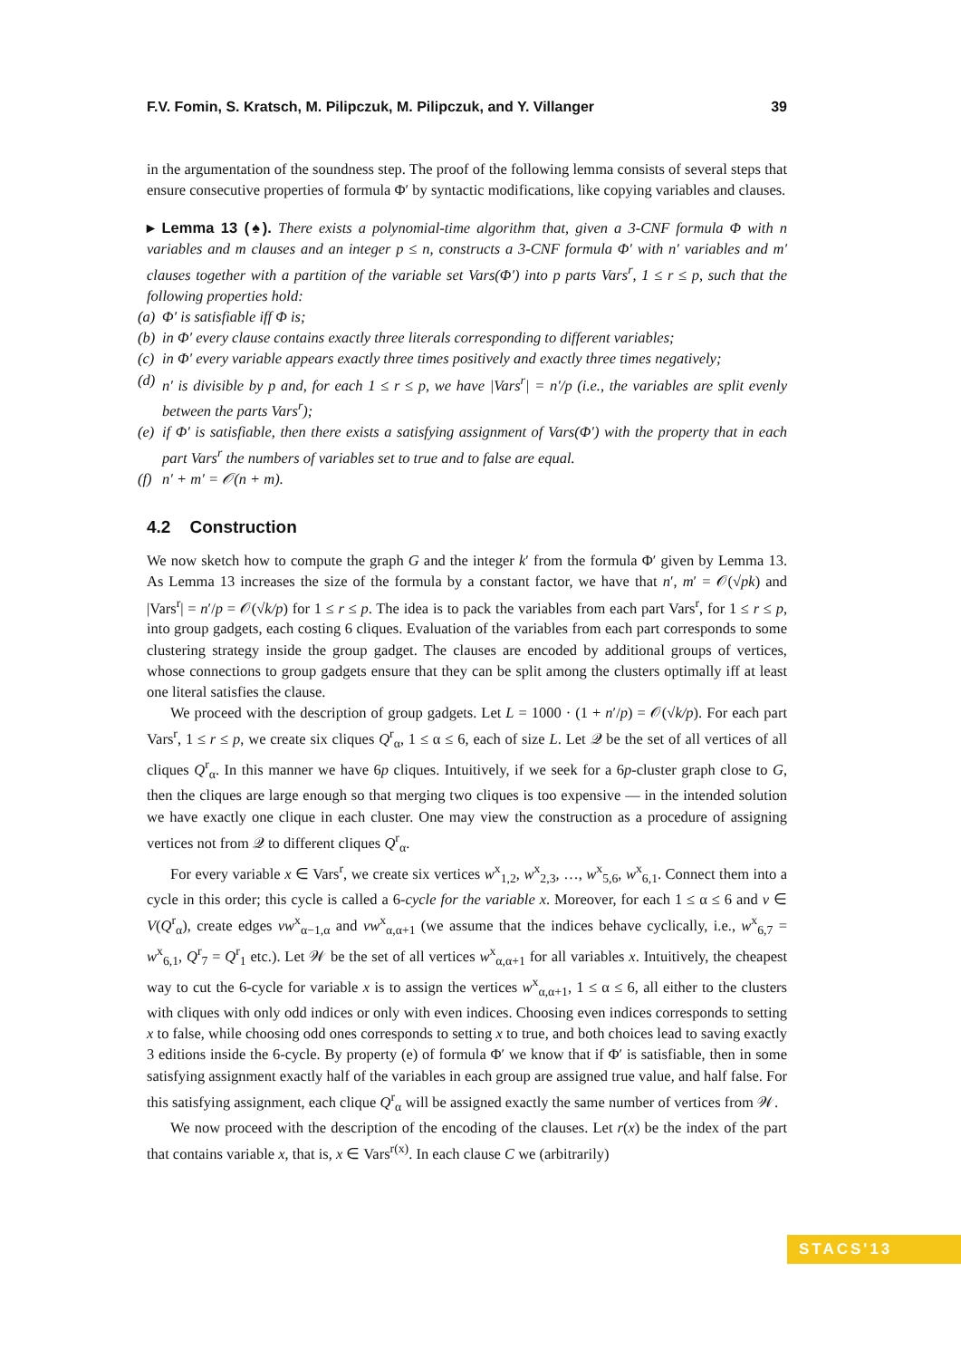F.V. Fomin, S. Kratsch, M. Pilipczuk, M. Pilipczuk, and Y. Villanger 39
in the argumentation of the soundness step. The proof of the following lemma consists of several steps that ensure consecutive properties of formula Φ′ by syntactic modifications, like copying variables and clauses.
▸ Lemma 13 (♠). There exists a polynomial-time algorithm that, given a 3-CNF formula Φ with n variables and m clauses and an integer p ≤ n, constructs a 3-CNF formula Φ′ with n′ variables and m′ clauses together with a partition of the variable set Vars(Φ′) into p parts Vars<sup>r</sup>, 1 ≤ r ≤ p, such that the following properties hold:
(a) Φ′ is satisfiable iff Φ is;
(b) in Φ′ every clause contains exactly three literals corresponding to different variables;
(c) in Φ′ every variable appears exactly three times positively and exactly three times negatively;
(d) n′ is divisible by p and, for each 1 ≤ r ≤ p, we have |Vars<sup>r</sup>| = n′/p (i.e., the variables are split evenly between the parts Vars<sup>r</sup>);
(e) if Φ′ is satisfiable, then there exists a satisfying assignment of Vars(Φ′) with the property that in each part Vars<sup>r</sup> the numbers of variables set to true and to false are equal.
(f) n′ + m′ = 𝒪(n + m).
4.2 Construction
We now sketch how to compute the graph G and the integer k′ from the formula Φ′ given by Lemma 13. As Lemma 13 increases the size of the formula by a constant factor, we have that n′, m′ = 𝒪(√pk) and |Vars<sup>r</sup>| = n′/p = 𝒪(√k/p) for 1 ≤ r ≤ p. The idea is to pack the variables from each part Vars<sup>r</sup>, for 1 ≤ r ≤ p, into group gadgets, each costing 6 cliques. Evaluation of the variables from each part corresponds to some clustering strategy inside the group gadget. The clauses are encoded by additional groups of vertices, whose connections to group gadgets ensure that they can be split among the clusters optimally iff at least one literal satisfies the clause.
We proceed with the description of group gadgets. Let L = 1000 · (1 + n′/p) = 𝒪(√k/p). For each part Vars<sup>r</sup>, 1 ≤ r ≤ p, we create six cliques Q<sup>r</sup><sub>α</sub>, 1 ≤ α ≤ 6, each of size L. Let 𝒬 be the set of all vertices of all cliques Q<sup>r</sup><sub>α</sub>. In this manner we have 6p cliques. Intuitively, if we seek for a 6p-cluster graph close to G, then the cliques are large enough so that merging two cliques is too expensive — in the intended solution we have exactly one clique in each cluster. One may view the construction as a procedure of assigning vertices not from 𝒬 to different cliques Q<sup>r</sup><sub>α</sub>.
For every variable x ∈ Vars<sup>r</sup>, we create six vertices w<sup>x</sup><sub>1,2</sub>, w<sup>x</sup><sub>2,3</sub>, …, w<sup>x</sup><sub>5,6</sub>, w<sup>x</sup><sub>6,1</sub>. Connect them into a cycle in this order; this cycle is called a 6-cycle for the variable x. Moreover, for each 1 ≤ α ≤ 6 and v ∈ V(Q<sup>r</sup><sub>α</sub>), create edges vw<sup>x</sup><sub>α−1,α</sub> and vw<sup>x</sup><sub>α,α+1</sub> (we assume that the indices behave cyclically, i.e., w<sup>x</sup><sub>6,7</sub> = w<sup>x</sup><sub>6,1</sub>, Q<sup>r</sup><sub>7</sub> = Q<sup>r</sup><sub>1</sub> etc.). Let 𝒲 be the set of all vertices w<sup>x</sup><sub>α,α+1</sub> for all variables x. Intuitively, the cheapest way to cut the 6-cycle for variable x is to assign the vertices w<sup>x</sup><sub>α,α+1</sub>, 1 ≤ α ≤ 6, all either to the clusters with cliques with only odd indices or only with even indices. Choosing even indices corresponds to setting x to false, while choosing odd ones corresponds to setting x to true, and both choices lead to saving exactly 3 editions inside the 6-cycle. By property (e) of formula Φ′ we know that if Φ′ is satisfiable, then in some satisfying assignment exactly half of the variables in each group are assigned true value, and half false. For this satisfying assignment, each clique Q<sup>r</sup><sub>α</sub> will be assigned exactly the same number of vertices from 𝒲.
We now proceed with the description of the encoding of the clauses. Let r(x) be the index of the part that contains variable x, that is, x ∈ Vars<sup>r(x)</sup>. In each clause C we (arbitrarily)
STACS'13